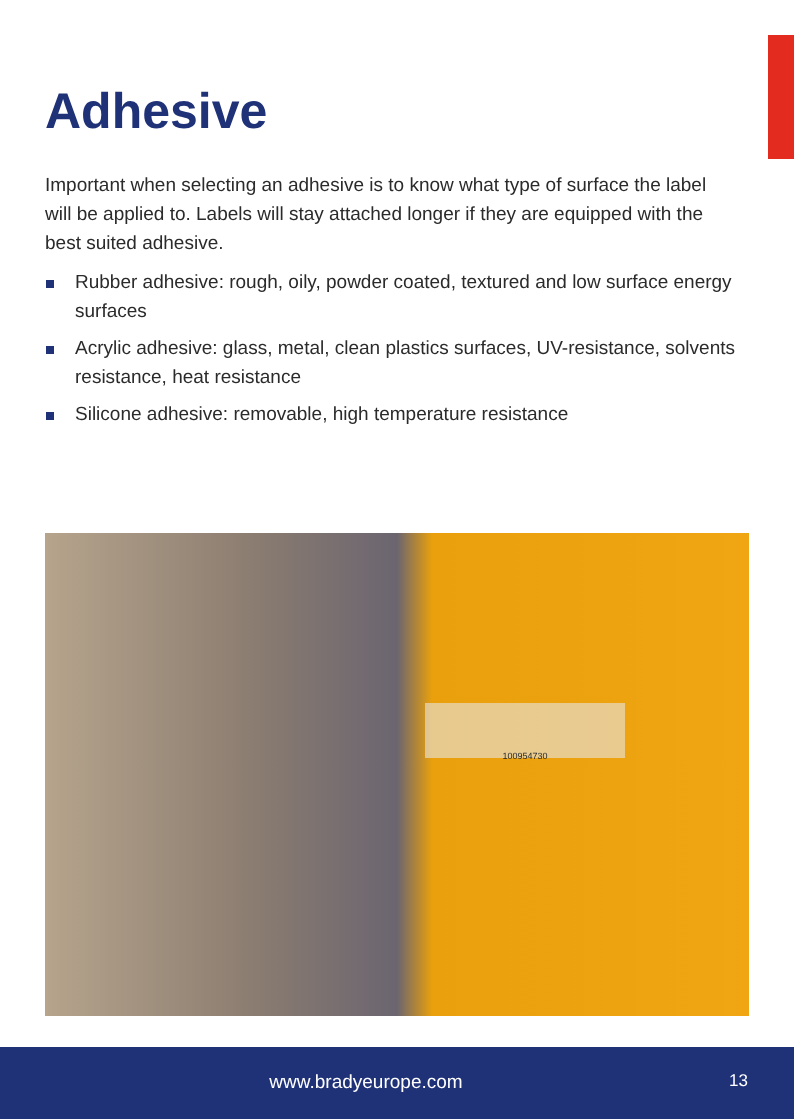Adhesive
Important when selecting an adhesive is to know what type of surface the label will be applied to. Labels will stay attached longer if they are equipped with the best suited adhesive.
Rubber adhesive: rough, oily, powder coated, textured and low surface energy surfaces
Acrylic adhesive: glass, metal, clean plastics surfaces, UV-resistance, solvents resistance, heat resistance
Silicone adhesive: removable, high temperature resistance
100954730
www.bradyeurope.com 13